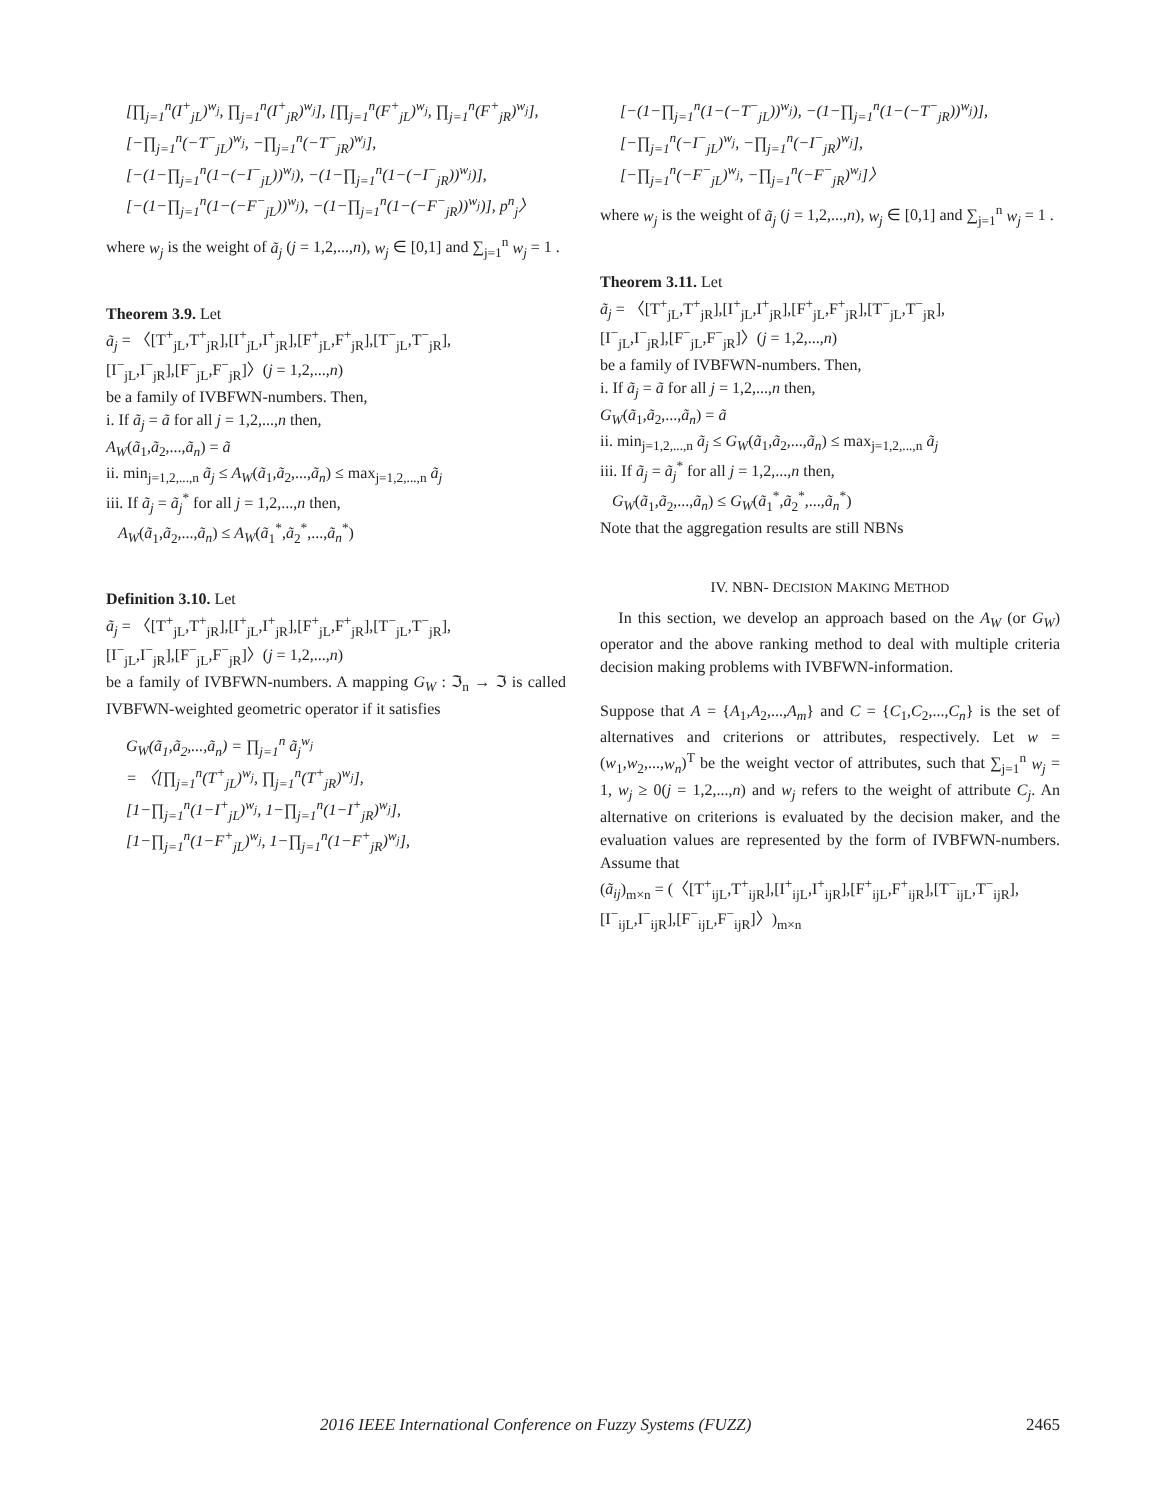[∏<sub>j=1</sub><sup>n</sup>(I<sup>+</sup><sub>jL</sub>)<sup>w<sub>j</sub></sup>, ∏<sub>j=1</sub><sup>n</sup>(I<sup>+</sup><sub>jR</sub>)<sup>w<sub>j</sub></sup>], [∏<sub>j=1</sub><sup>n</sup>(F<sup>+</sup><sub>jL</sub>)<sup>w<sub>j</sub></sup>, ∏<sub>j=1</sub><sup>n</sup>(F<sup>+</sup><sub>jR</sub>)<sup>w<sub>j</sub></sup>],
[−∏<sub>j=1</sub><sup>n</sup>(−T<sup>−</sup><sub>jL</sub>)<sup>w<sub>j</sub></sup>, −∏<sub>j=1</sub><sup>n</sup>(−T<sup>−</sup><sub>jR</sub>)<sup>w<sub>j</sub></sup>],
[−(1−∏<sub>j=1</sub><sup>n</sup>(1−(−I<sup>−</sup><sub>jL</sub>))<sup>w<sub>j</sub></sup>), −(1−∏<sub>j=1</sub><sup>n</sup>(1−(−I<sup>−</sup><sub>jR</sub>))<sup>w<sub>j</sub></sup>)],
[−(1−∏<sub>j=1</sub><sup>n</sup>(1−(−F<sup>−</sup><sub>jL</sub>))<sup>w<sub>j</sub></sup>), −(1−∏<sub>j=1</sub><sup>n</sup>(1−(−F<sup>−</sup><sub>jR</sub>))<sup>w<sub>j</sub></sup>)], p<sup>n</sup><sub>j</sub>〉
where w<sub>j</sub> is the weight of ã<sub>j</sub> (j = 1,2,...,n), w<sub>j</sub> ∈ [0,1] and ∑<sub>j=1</sub><sup>n</sup> w<sub>j</sub> = 1 .
Theorem 3.9. Let
ã<sub>j</sub> = 〈[T<sup>+</sup><sub>jL</sub>,T<sup>+</sup><sub>jR</sub>],[I<sup>+</sup><sub>jL</sub>,I<sup>+</sup><sub>jR</sub>],[F<sup>+</sup><sub>jL</sub>,F<sup>+</sup><sub>jR</sub>],[T<sup>−</sup><sub>jL</sub>,T<sup>−</sup><sub>jR</sub>],
[I<sup>−</sup><sub>jL</sub>,I<sup>−</sup><sub>jR</sub>],[F<sup>−</sup><sub>jL</sub>,F<sup>−</sup><sub>jR</sub>]〉(j = 1,2,...,n)
be a family of IVBFWN-numbers. Then,
i. If ã<sub>j</sub> = ã for all j = 1,2,...,n then,
A<sub>W</sub>(ã<sub>1</sub>,ã<sub>2</sub>,...,ã<sub>n</sub>) = ã
ii. min<sub>j=1,2,...,n</sub> ã<sub>j</sub> ≤ A<sub>W</sub>(ã<sub>1</sub>,ã<sub>2</sub>,...,ã<sub>n</sub>) ≤ max<sub>j=1,2,...,n</sub> ã<sub>j</sub>
iii. If ã<sub>j</sub> = ã<sub>j</sub><sup>*</sup> for all j = 1,2,...,n then,
A<sub>W</sub>(ã<sub>1</sub>,ã<sub>2</sub>,...,ã<sub>n</sub>) ≤ A<sub>W</sub>(ã<sub>1</sub><sup>*</sup>,ã<sub>2</sub><sup>*</sup>,...,ã<sub>n</sub><sup>*</sup>)
Definition 3.10. Let
ã<sub>j</sub> = 〈[T<sup>+</sup><sub>jL</sub>,T<sup>+</sup><sub>jR</sub>],[I<sup>+</sup><sub>jL</sub>,I<sup>+</sup><sub>jR</sub>],[F<sup>+</sup><sub>jL</sub>,F<sup>+</sup><sub>jR</sub>],[T<sup>−</sup><sub>jL</sub>,T<sup>−</sup><sub>jR</sub>],
[I<sup>−</sup><sub>jL</sub>,I<sup>−</sup><sub>jR</sub>],[F<sup>−</sup><sub>jL</sub>,F<sup>−</sup><sub>jR</sub>]〉(j = 1,2,...,n)
be a family of IVBFWN-numbers. A mapping G<sub>W</sub> : ℑ<sub>n</sub> → ℑ is called IVBFWN-weighted geometric operator if it satisfies
G<sub>W</sub>(ã<sub>1</sub>,ã<sub>2</sub>,...,ã<sub>n</sub>) = ∏<sub>j=1</sub><sup>n</sup> ã<sub>j</sub><sup>w<sub>j</sub></sup>
= 〈[∏<sub>j=1</sub><sup>n</sup>(T<sup>+</sup><sub>jL</sub>)<sup>w<sub>j</sub></sup>, ∏<sub>j=1</sub><sup>n</sup>(T<sup>+</sup><sub>jR</sub>)<sup>w<sub>j</sub></sup>],
[1−∏<sub>j=1</sub><sup>n</sup>(1−I<sup>+</sup><sub>jL</sub>)<sup>w<sub>j</sub></sup>, 1−∏<sub>j=1</sub><sup>n</sup>(1−I<sup>+</sup><sub>jR</sub>)<sup>w<sub>j</sub></sup>],
[1−∏<sub>j=1</sub><sup>n</sup>(1−F<sup>+</sup><sub>jL</sub>)<sup>w<sub>j</sub></sup>, 1−∏<sub>j=1</sub><sup>n</sup>(1−F<sup>+</sup><sub>jR</sub>)<sup>w<sub>j</sub></sup>],
[−(1−∏<sub>j=1</sub><sup>n</sup>(1−(−T<sup>−</sup><sub>jL</sub>))<sup>w<sub>j</sub></sup>), −(1−∏<sub>j=1</sub><sup>n</sup>(1−(−T<sup>−</sup><sub>jR</sub>))<sup>w<sub>j</sub></sup>)],
[−∏<sub>j=1</sub><sup>n</sup>(−I<sup>−</sup><sub>jL</sub>)<sup>w<sub>j</sub></sup>, −∏<sub>j=1</sub><sup>n</sup>(−I<sup>−</sup><sub>jR</sub>)<sup>w<sub>j</sub></sup>],
[−∏<sub>j=1</sub><sup>n</sup>(−F<sup>−</sup><sub>jL</sub>)<sup>w<sub>j</sub></sup>, −∏<sub>j=1</sub><sup>n</sup>(−F<sup>−</sup><sub>jR</sub>)<sup>w<sub>j</sub></sup>]〉
where w<sub>j</sub> is the weight of ã<sub>j</sub> (j = 1,2,...,n), w<sub>j</sub> ∈ [0,1] and ∑<sub>j=1</sub><sup>n</sup> w<sub>j</sub> = 1 .
Theorem 3.11. Let
ã<sub>j</sub> = 〈[T<sup>+</sup><sub>jL</sub>,T<sup>+</sup><sub>jR</sub>],[I<sup>+</sup><sub>jL</sub>,I<sup>+</sup><sub>jR</sub>],[F<sup>+</sup><sub>jL</sub>,F<sup>+</sup><sub>jR</sub>],[T<sup>−</sup><sub>jL</sub>,T<sup>−</sup><sub>jR</sub>],
[I<sup>−</sup><sub>jL</sub>,I<sup>−</sup><sub>jR</sub>],[F<sup>−</sup><sub>jL</sub>,F<sup>−</sup><sub>jR</sub>]〉(j = 1,2,...,n)
be a family of IVBFWN-numbers. Then,
i. If ã<sub>j</sub> = ã for all j = 1,2,...,n then,
G<sub>W</sub>(ã<sub>1</sub>,ã<sub>2</sub>,...,ã<sub>n</sub>) = ã
ii. min<sub>j=1,2,...,n</sub> ã<sub>j</sub> ≤ G<sub>W</sub>(ã<sub>1</sub>,ã<sub>2</sub>,...,ã<sub>n</sub>) ≤ max<sub>j=1,2,...,n</sub> ã<sub>j</sub>
iii. If ã<sub>j</sub> = ã<sub>j</sub><sup>*</sup> for all j = 1,2,...,n then,
G<sub>W</sub>(ã<sub>1</sub>,ã<sub>2</sub>,...,ã<sub>n</sub>) ≤ G<sub>W</sub>(ã<sub>1</sub><sup>*</sup>,ã<sub>2</sub><sup>*</sup>,...,ã<sub>n</sub><sup>*</sup>)
Note that the aggregation results are still NBNs
IV. NBN- DECISION MAKING METHOD
In this section, we develop an approach based on the A<sub>W</sub> (or G<sub>W</sub>) operator and the above ranking method to deal with multiple criteria decision making problems with IVBFWN-information.
Suppose that A = {A<sub>1</sub>,A<sub>2</sub>,...,A<sub>m</sub>} and C = {C<sub>1</sub>,C<sub>2</sub>,...,C<sub>n</sub>} is the set of alternatives and criterions or attributes, respectively. Let w = (w<sub>1</sub>,w<sub>2</sub>,...,w<sub>n</sub>)<sup>T</sup> be the weight vector of attributes, such that ∑<sub>j=1</sub><sup>n</sup> w<sub>j</sub> = 1, w<sub>j</sub> ≥ 0(j = 1,2,...,n) and w<sub>j</sub> refers to the weight of attribute C<sub>j</sub>. An alternative on criterions is evaluated by the decision maker, and the evaluation values are represented by the form of IVBFWN-numbers. Assume that
(ã<sub>ij</sub>)<sub>m×n</sub> = (〈[T<sup>+</sup><sub>ijL</sub>,T<sup>+</sup><sub>ijR</sub>],[I<sup>+</sup><sub>ijL</sub>,I<sup>+</sup><sub>ijR</sub>],[F<sup>+</sup><sub>ijL</sub>,F<sup>+</sup><sub>ijR</sub>],[T<sup>−</sup><sub>ijL</sub>,T<sup>−</sup><sub>ijR</sub>],
[I<sup>−</sup><sub>ijL</sub>,I<sup>−</sup><sub>ijR</sub>],[F<sup>−</sup><sub>ijL</sub>,F<sup>−</sup><sub>ijR</sub>]〉)<sub>m×n</sub>
2016 IEEE International Conference on Fuzzy Systems (FUZZ) 2465